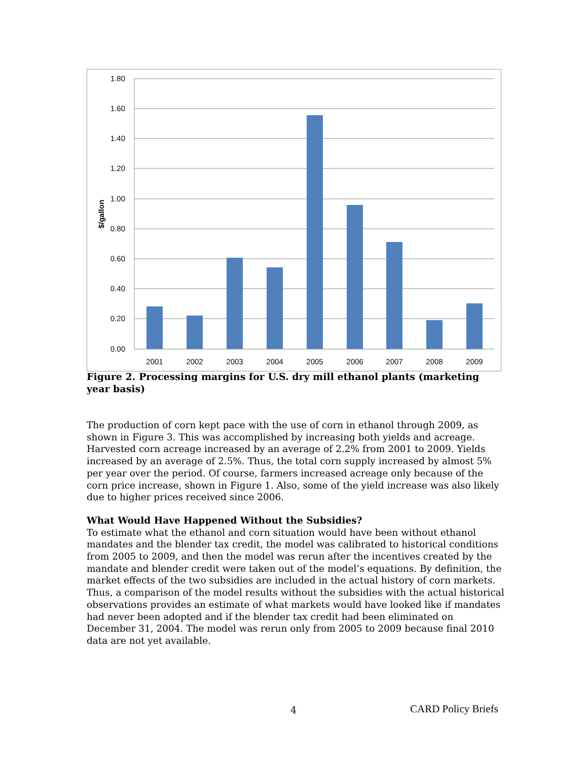1.80
1.60
1.40
1.20
1.00
0.80
0.60
0.40
0.20
0.00
$/gallon
2001
2002
2003
2004
2005
2006
2007
2008
2009
Figure 2. Processing margins for U.S. dry mill ethanol plants (marketing year basis)
The production of corn kept pace with the use of corn in ethanol through 2009, as shown in Figure 3. This was accomplished by increasing both yields and acreage. Harvested corn acreage increased by an average of 2.2% from 2001 to 2009. Yields increased by an average of 2.5%. Thus, the total corn supply increased by almost 5% per year over the period. Of course, farmers increased acreage only because of the corn price increase, shown in Figure 1. Also, some of the yield increase was also likely due to higher prices received since 2006.
What Would Have Happened Without the Subsidies?
To estimate what the ethanol and corn situation would have been without ethanol mandates and the blender tax credit, the model was calibrated to historical conditions from 2005 to 2009, and then the model was rerun after the incentives created by the mandate and blender credit were taken out of the model’s equations. By definition, the market effects of the two subsidies are included in the actual history of corn markets. Thus, a comparison of the model results without the subsidies with the actual historical observations provides an estimate of what markets would have looked like if mandates had never been adopted and if the blender tax credit had been eliminated on December 31, 2004. The model was rerun only from 2005 to 2009 because final 2010 data are not yet available.
4 CARD Policy Briefs